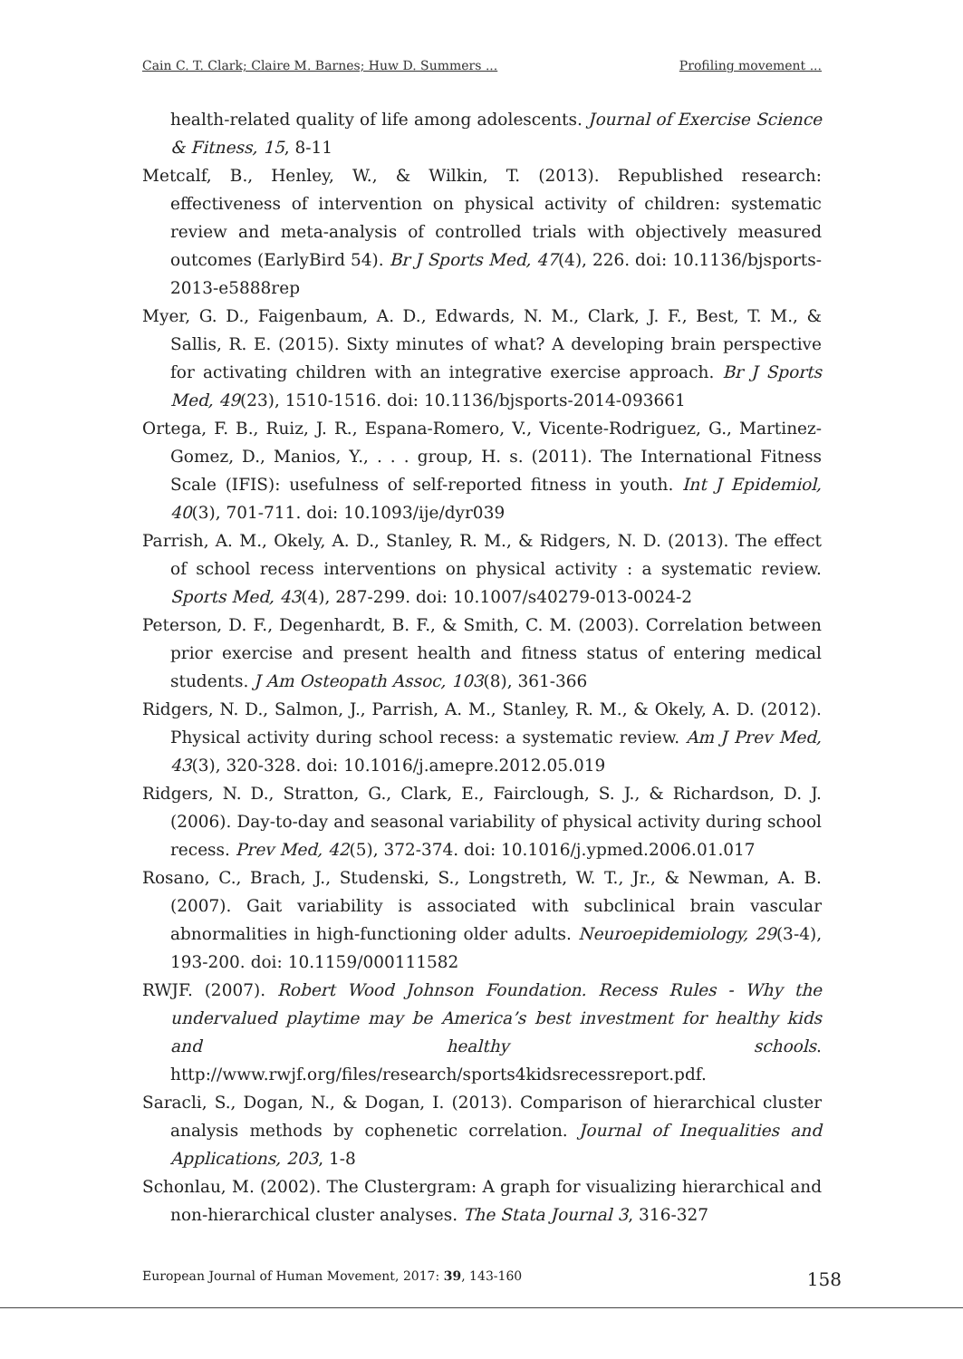Cain C. T. Clark; Claire M. Barnes; Huw D. Summers ... Profiling movement ...
health-related quality of life among adolescents. Journal of Exercise Science & Fitness, 15, 8-11
Metcalf, B., Henley, W., & Wilkin, T. (2013). Republished research: effectiveness of intervention on physical activity of children: systematic review and meta-analysis of controlled trials with objectively measured outcomes (EarlyBird 54). Br J Sports Med, 47(4), 226. doi: 10.1136/bjsports-2013-e5888rep
Myer, G. D., Faigenbaum, A. D., Edwards, N. M., Clark, J. F., Best, T. M., & Sallis, R. E. (2015). Sixty minutes of what? A developing brain perspective for activating children with an integrative exercise approach. Br J Sports Med, 49(23), 1510-1516. doi: 10.1136/bjsports-2014-093661
Ortega, F. B., Ruiz, J. R., Espana-Romero, V., Vicente-Rodriguez, G., Martinez-Gomez, D., Manios, Y., . . . group, H. s. (2011). The International Fitness Scale (IFIS): usefulness of self-reported fitness in youth. Int J Epidemiol, 40(3), 701-711. doi: 10.1093/ije/dyr039
Parrish, A. M., Okely, A. D., Stanley, R. M., & Ridgers, N. D. (2013). The effect of school recess interventions on physical activity : a systematic review. Sports Med, 43(4), 287-299. doi: 10.1007/s40279-013-0024-2
Peterson, D. F., Degenhardt, B. F., & Smith, C. M. (2003). Correlation between prior exercise and present health and fitness status of entering medical students. J Am Osteopath Assoc, 103(8), 361-366
Ridgers, N. D., Salmon, J., Parrish, A. M., Stanley, R. M., & Okely, A. D. (2012). Physical activity during school recess: a systematic review. Am J Prev Med, 43(3), 320-328. doi: 10.1016/j.amepre.2012.05.019
Ridgers, N. D., Stratton, G., Clark, E., Fairclough, S. J., & Richardson, D. J. (2006). Day-to-day and seasonal variability of physical activity during school recess. Prev Med, 42(5), 372-374. doi: 10.1016/j.ypmed.2006.01.017
Rosano, C., Brach, J., Studenski, S., Longstreth, W. T., Jr., & Newman, A. B. (2007). Gait variability is associated with subclinical brain vascular abnormalities in high-functioning older adults. Neuroepidemiology, 29(3-4), 193-200. doi: 10.1159/000111582
RWJF. (2007). Robert Wood Johnson Foundation. Recess Rules - Why the undervalued playtime may be America’s best investment for healthy kids and healthy schools. http://www.rwjf.org/files/research/sports4kidsrecessreport.pdf.
Saracli, S., Dogan, N., & Dogan, I. (2013). Comparison of hierarchical cluster analysis methods by cophenetic correlation. Journal of Inequalities and Applications, 203, 1-8
Schonlau, M. (2002). The Clustergram: A graph for visualizing hierarchical and non-hierarchical cluster analyses. The Stata Journal 3, 316-327
European Journal of Human Movement, 2017: 39, 143-160 158